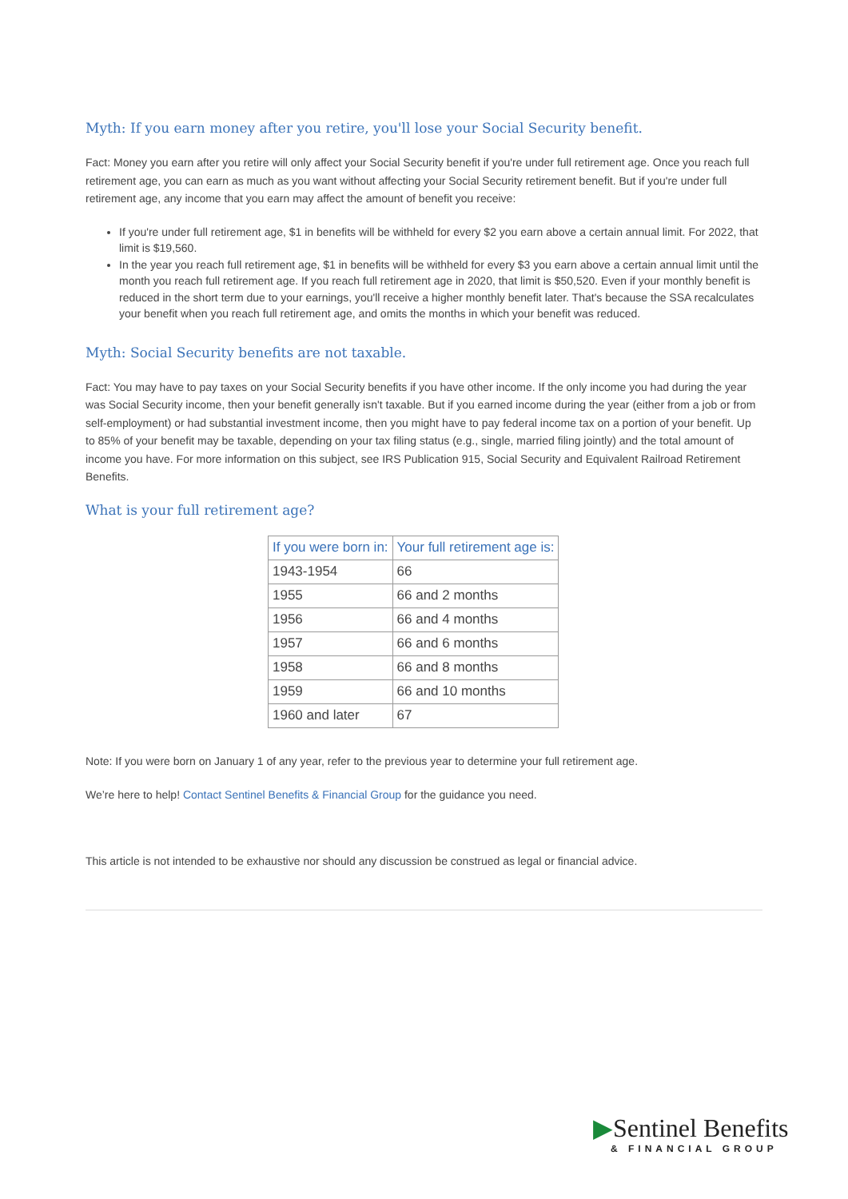Myth: If you earn money after you retire, you'll lose your Social Security benefit.
Fact: Money you earn after you retire will only affect your Social Security benefit if you're under full retirement age. Once you reach full retirement age, you can earn as much as you want without affecting your Social Security retirement benefit. But if you're under full retirement age, any income that you earn may affect the amount of benefit you receive:
If you're under full retirement age, $1 in benefits will be withheld for every $2 you earn above a certain annual limit. For 2022, that limit is $19,560.
In the year you reach full retirement age, $1 in benefits will be withheld for every $3 you earn above a certain annual limit until the month you reach full retirement age. If you reach full retirement age in 2020, that limit is $50,520. Even if your monthly benefit is reduced in the short term due to your earnings, you'll receive a higher monthly benefit later. That's because the SSA recalculates your benefit when you reach full retirement age, and omits the months in which your benefit was reduced.
Myth: Social Security benefits are not taxable.
Fact: You may have to pay taxes on your Social Security benefits if you have other income. If the only income you had during the year was Social Security income, then your benefit generally isn't taxable. But if you earned income during the year (either from a job or from self-employment) or had substantial investment income, then you might have to pay federal income tax on a portion of your benefit. Up to 85% of your benefit may be taxable, depending on your tax filing status (e.g., single, married filing jointly) and the total amount of income you have. For more information on this subject, see IRS Publication 915, Social Security and Equivalent Railroad Retirement Benefits.
What is your full retirement age?
| If you were born in: | Your full retirement age is: |
| --- | --- |
| 1943-1954 | 66 |
| 1955 | 66 and 2 months |
| 1956 | 66 and 4 months |
| 1957 | 66 and 6 months |
| 1958 | 66 and 8 months |
| 1959 | 66 and 10 months |
| 1960 and later | 67 |
Note: If you were born on January 1 of any year, refer to the previous year to determine your full retirement age.
We’re here to help! Contact Sentinel Benefits & Financial Group for the guidance you need.
This article is not intended to be exhaustive nor should any discussion be construed as legal or financial advice.
▶Sentinel Benefits
& FINANCIAL GROUP